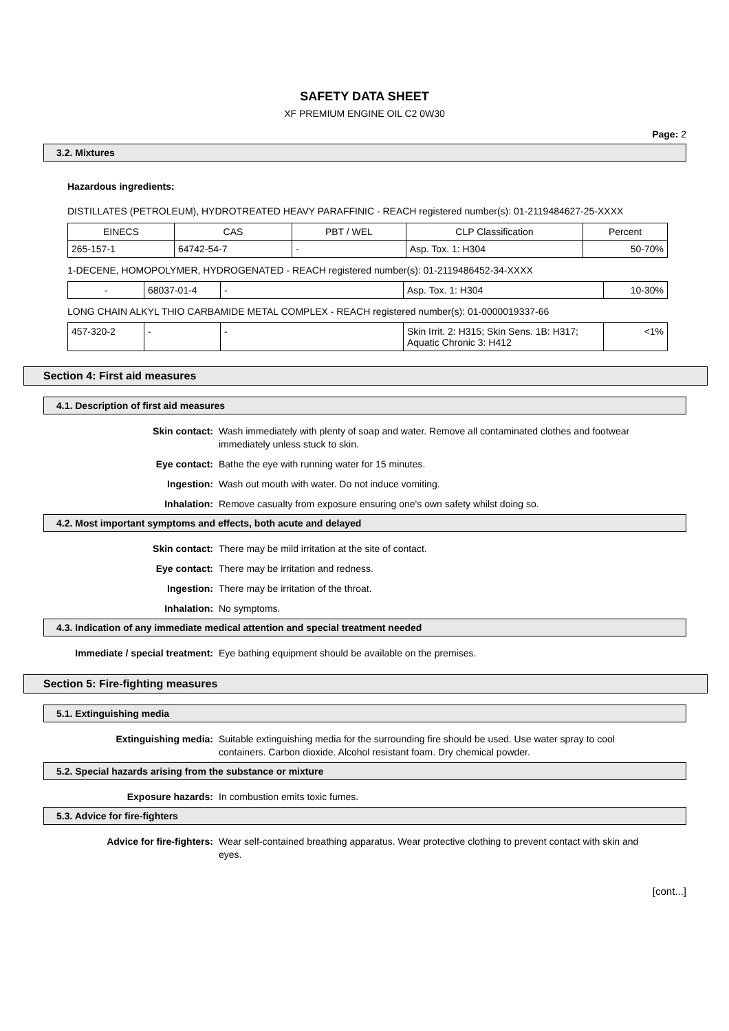SAFETY DATA SHEET
XF PREMIUM ENGINE OIL C2 0W30
Page: 2
3.2. Mixtures
Hazardous ingredients:
DISTILLATES (PETROLEUM), HYDROTREATED HEAVY PARAFFINIC - REACH registered number(s): 01-2119484627-25-XXXX
| EINECS | CAS | PBT / WEL | CLP Classification | Percent |
| --- | --- | --- | --- | --- |
| 265-157-1 | 64742-54-7 | - | Asp. Tox. 1: H304 | 50-70% |
1-DECENE, HOMOPOLYMER, HYDROGENATED - REACH registered number(s): 01-2119486452-34-XXXX
| - | 68037-01-4 | - | Asp. Tox. 1: H304 | 10-30% |
LONG CHAIN ALKYL THIO CARBAMIDE METAL COMPLEX - REACH registered number(s): 01-0000019337-66
| 457-320-2 | - | - | Skin Irrit. 2: H315; Skin Sens. 1B: H317; Aquatic Chronic 3: H412 | <1% |
Section 4: First aid measures
4.1. Description of first aid measures
| Skin contact: | Wash immediately with plenty of soap and water. Remove all contaminated clothes and footwear immediately unless stuck to skin. |
| Eye contact: | Bathe the eye with running water for 15 minutes. |
| Ingestion: | Wash out mouth with water. Do not induce vomiting. |
| Inhalation: | Remove casualty from exposure ensuring one's own safety whilst doing so. |
4.2. Most important symptoms and effects, both acute and delayed
| Skin contact: | There may be mild irritation at the site of contact. |
| Eye contact: | There may be irritation and redness. |
| Ingestion: | There may be irritation of the throat. |
| Inhalation: | No symptoms. |
4.3. Indication of any immediate medical attention and special treatment needed
| Immediate / special treatment: | Eye bathing equipment should be available on the premises. |
Section 5: Fire-fighting measures
5.1. Extinguishing media
| Extinguishing media: | Suitable extinguishing media for the surrounding fire should be used. Use water spray to cool containers. Carbon dioxide. Alcohol resistant foam. Dry chemical powder. |
5.2. Special hazards arising from the substance or mixture
| Exposure hazards: | In combustion emits toxic fumes. |
5.3. Advice for fire-fighters
| Advice for fire-fighters: | Wear self-contained breathing apparatus. Wear protective clothing to prevent contact with skin and eyes. |
[cont...]